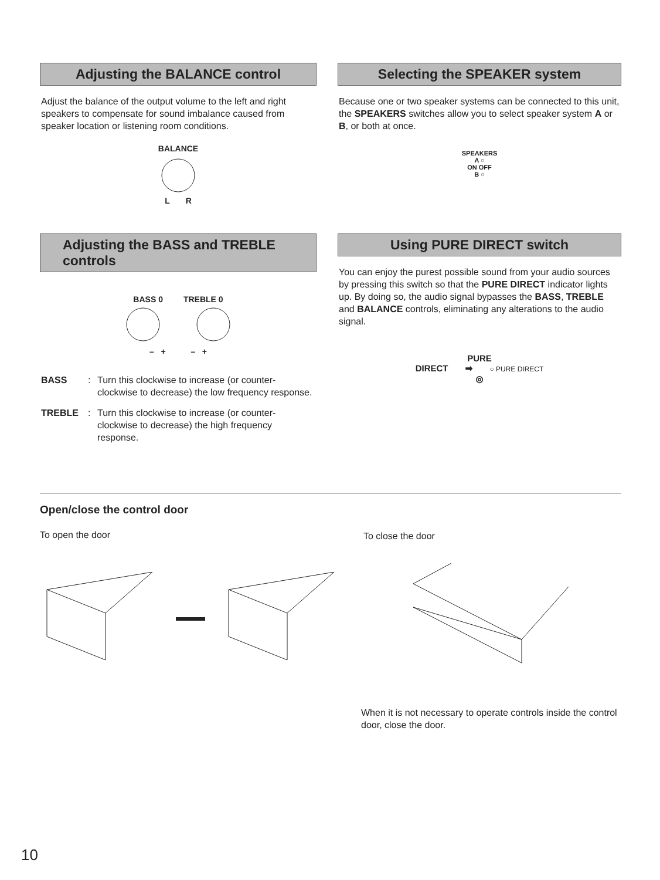Adjusting the BALANCE control
Adjust the balance of the output volume to the left and right speakers to compensate for sound imbalance caused from speaker location or listening room conditions.
BALANCE
L R
Selecting the SPEAKER system
Because one or two speaker systems can be connected to this unit, the SPEAKERS switches allow you to select speaker system A or B, or both at once.
SPEAKERS
A ○
ON OFF
B ○
Adjusting the BASS and TREBLE controls
BASS 0 TREBLE 0
– + – +
BASS: Turn this clockwise to increase (or counter-clockwise to decrease) the low frequency response.
TREBLE: Turn this clockwise to increase (or counter-clockwise to decrease) the high frequency response.
Using PURE DIRECT switch
You can enjoy the purest possible sound from your audio sources by pressing this switch so that the PURE DIRECT indicator lights up. By doing so, the audio signal bypasses the BASS, TREBLE and BALANCE controls, eliminating any alterations to the audio signal.
PURE
DIRECT ➡ ○ PURE DIRECT
◎
Open/close the control door
To open the door To close the door
When it is not necessary to operate controls inside the control door, close the door.
10